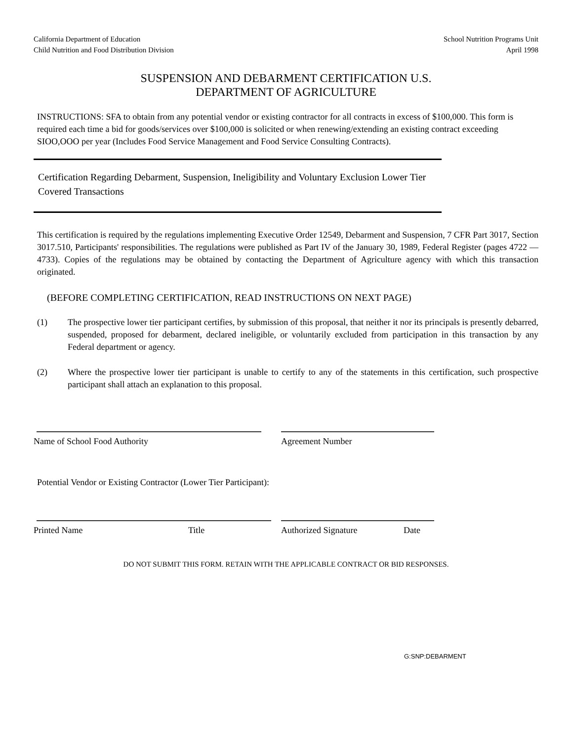California Department of Education
Child Nutrition and Food Distribution Division
School Nutrition Programs Unit
April 1998
SUSPENSION AND DEBARMENT CERTIFICATION U.S.
DEPARTMENT OF AGRICULTURE
INSTRUCTIONS: SFA to obtain from any potential vendor or existing contractor for all contracts in excess of $100,000. This form is required each time a bid for goods/services over $100,000 is solicited or when renewing/extending an existing contract exceeding SIOO,OOO per year (Includes Food Service Management and Food Service Consulting Contracts).
Certification Regarding Debarment, Suspension, Ineligibility and Voluntary Exclusion Lower Tier
Covered Transactions
This certification is required by the regulations implementing Executive Order 12549, Debarment and Suspension, 7 CFR Part 3017, Section 3017.510, Participants' responsibilities. The regulations were published as Part IV of the January 30, 1989, Federal Register (pages 4722 — 4733). Copies of the regulations may be obtained by contacting the Department of Agriculture agency with which this transaction originated.
(BEFORE COMPLETING CERTIFICATION, READ INSTRUCTIONS ON NEXT PAGE)
(1) The prospective lower tier participant certifies, by submission of this proposal, that neither it nor its principals is presently debarred, suspended, proposed for debarment, declared ineligible, or voluntarily excluded from participation in this transaction by any Federal department or agency.
(2) Where the prospective lower tier participant is unable to certify to any of the statements in this certification, such prospective participant shall attach an explanation to this proposal.
Name of School Food Authority Agreement Number
Potential Vendor or Existing Contractor (Lower Tier Participant):
Printed Name Title Authorized Signature Date
DO NOT SUBMIT THIS FORM. RETAIN WITH THE APPLICABLE CONTRACT OR BID RESPONSES.
G:SNP:DEBARMENT